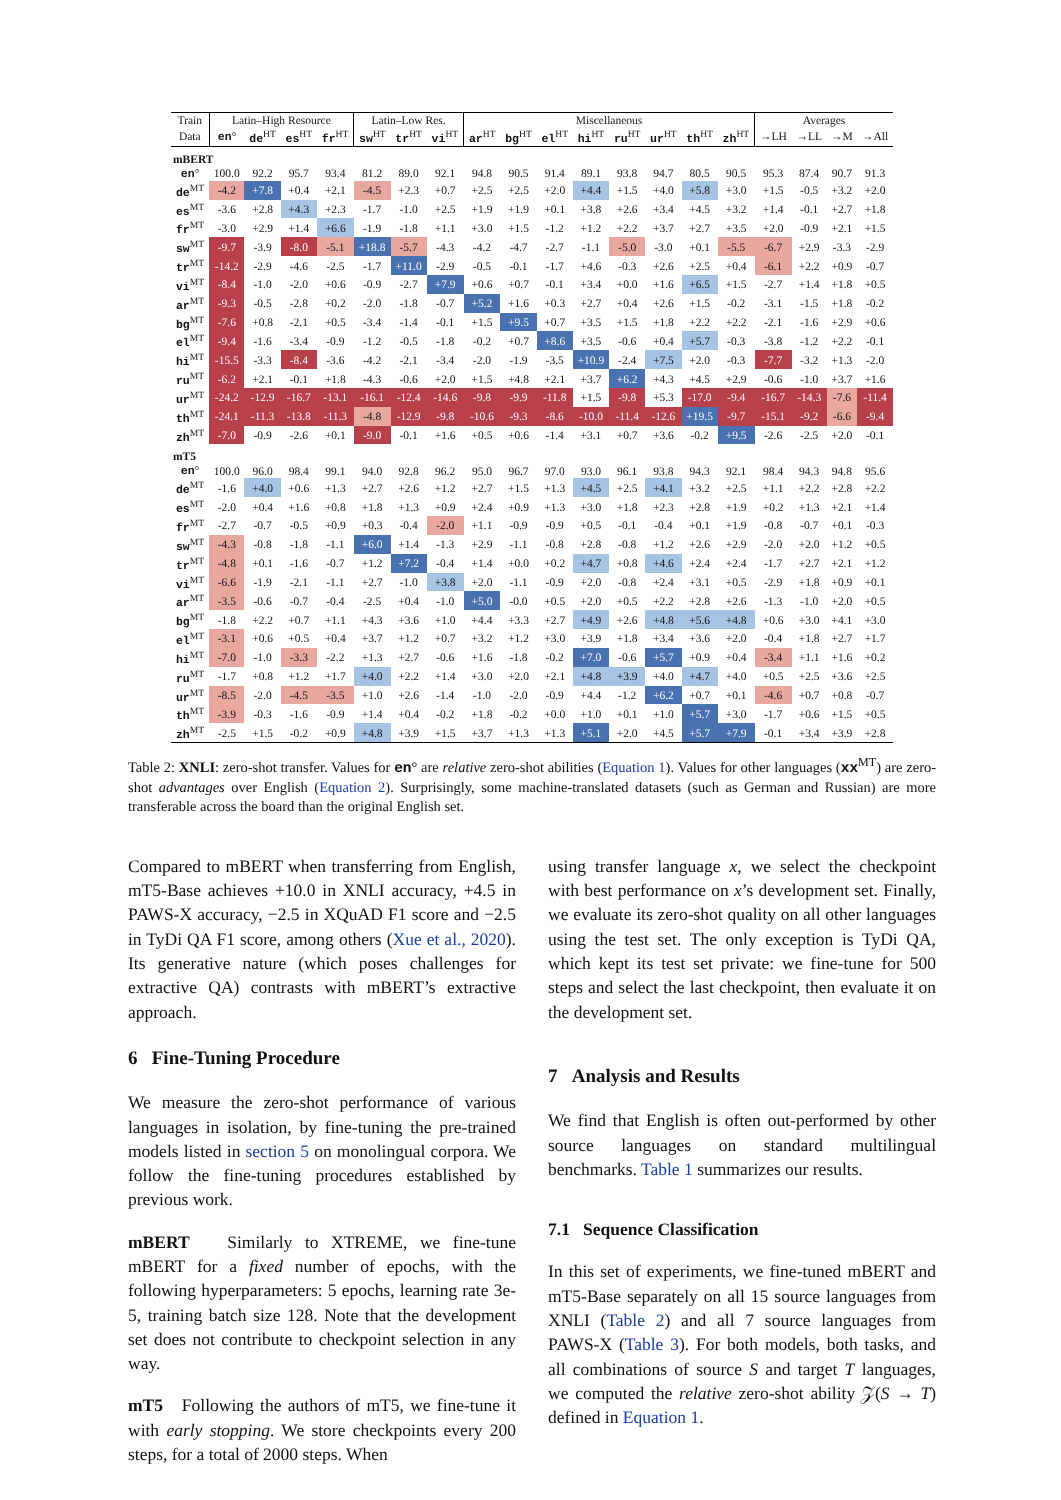| Train | Latin–High Resource | | | | Latin–Low Res. | | | Miscellaneous | | | | | | | | Averages | | | |
| --- | --- | --- | --- | --- | --- | --- | --- | --- | --- | --- | --- | --- | --- | --- | --- | --- | --- | --- | --- |
| Data | en ° | de<sup>HT</sup> | es<sup>HT</sup> | fr<sup>HT</sup> | sw<sup>HT</sup> | tr<sup>HT</sup> | vi<sup>HT</sup> | ar<sup>HT</sup> | bg<sup>HT</sup> | el<sup>HT</sup> | hi<sup>HT</sup> | ru<sup>HT</sup> | ur<sup>HT</sup> | th<sup>HT</sup> | zh<sup>HT</sup> | →LH | →LL | →M | →All |
| mBERT | | | | | | | | | | | | | | | | | | | |
| en ° | 100.0 | 92.2 | 95.7 | 93.4 | 81.2 | 89.0 | 92.1 | 94.8 | 90.5 | 91.4 | 89.1 | 93.8 | 94.7 | 80.5 | 90.5 | 95.3 | 87.4 | 90.7 | 91.3 |
| de<sup>MT</sup> | -4.2 | +7.8 | +0.4 | +2.1 | -4.5 | +2.3 | +0.7 | +2.5 | +2.5 | +2.0 | +4.4 | +1.5 | +4.0 | +5.8 | +3.0 | +1.5 | -0.5 | +3.2 | +2.0 |
| es<sup>MT</sup> | -3.6 | +2.8 | +4.3 | +2.3 | -1.7 | -1.0 | +2.5 | +1.9 | +1.9 | +0.1 | +3.8 | +2.6 | +3.4 | +4.5 | +3.2 | +1.4 | -0.1 | +2.7 | +1.8 |
| fr<sup>MT</sup> | -3.0 | +2.9 | +1.4 | +6.6 | -1.9 | -1.8 | +1.1 | +3.0 | +1.5 | -1.2 | +1.2 | +2.2 | +3.7 | +2.7 | +3.5 | +2.0 | -0.9 | +2.1 | +1.5 |
| sw<sup>MT</sup> | -9.7 | -3.9 | -8.0 | -5.1 | +18.8 | -5.7 | -4.3 | -4.2 | -4.7 | -2.7 | -1.1 | -5.0 | -3.0 | +0.1 | -5.5 | -6.7 | +2.9 | -3.3 | -2.9 |
| tr<sup>MT</sup> | -14.2 | -2.9 | -4.6 | -2.5 | -1.7 | +11.0 | -2.9 | -0.5 | -0.1 | -1.7 | +4.6 | -0.3 | +2.6 | +2.5 | +0.4 | -6.1 | +2.2 | +0.9 | -0.7 |
| vi<sup>MT</sup> | -8.4 | -1.0 | -2.0 | +0.6 | -0.9 | -2.7 | +7.9 | +0.6 | +0.7 | -0.1 | +3.4 | +0.0 | +1.6 | +6.5 | +1.5 | -2.7 | +1.4 | +1.8 | +0.5 |
| ar<sup>MT</sup> | -9.3 | -0.5 | -2.8 | +0.2 | -2.0 | -1.8 | -0.7 | +5.2 | +1.6 | +0.3 | +2.7 | +0.4 | +2.6 | +1.5 | -0.2 | -3.1 | -1.5 | +1.8 | -0.2 |
| bg<sup>MT</sup> | -7.6 | +0.8 | -2.1 | +0.5 | -3.4 | -1.4 | -0.1 | +1.5 | +9.5 | +0.7 | +3.5 | +1.5 | +1.8 | +2.2 | +2.2 | -2.1 | -1.6 | +2.9 | +0.6 |
| el<sup>MT</sup> | -9.4 | -1.6 | -3.4 | -0.9 | -1.2 | -0.5 | -1.8 | -0.2 | +0.7 | +8.6 | +3.5 | -0.6 | +0.4 | +5.7 | -0.3 | -3.8 | -1.2 | +2.2 | -0.1 |
| hi<sup>MT</sup> | -15.5 | -3.3 | -8.4 | -3.6 | -4.2 | -2.1 | -3.4 | -2.0 | -1.9 | -3.5 | +10.9 | -2.4 | +7.5 | +2.0 | -0.3 | -7.7 | -3.2 | +1.3 | -2.0 |
| ru<sup>MT</sup> | -6.2 | +2.1 | -0.1 | +1.8 | -4.3 | -0.6 | +2.0 | +1.5 | +4.8 | +2.1 | +3.7 | +6.2 | +4.3 | +4.5 | +2.9 | -0.6 | -1.0 | +3.7 | +1.6 |
| ur<sup>MT</sup> | -24.2 | -12.9 | -16.7 | -13.1 | -16.1 | -12.4 | -14.6 | -9.8 | -9.9 | -11.8 | +1.5 | -9.8 | +5.3 | -17.0 | -9.4 | -16.7 | -14.3 | -7.6 | -11.4 |
| th<sup>MT</sup> | -24.1 | -11.3 | -13.8 | -11.3 | -4.8 | -12.9 | -9.8 | -10.6 | -9.3 | -8.6 | -10.0 | -11.4 | -12.6 | +19.5 | -9.7 | -15.1 | -9.2 | -6.6 | -9.4 |
| zh<sup>MT</sup> | -7.0 | -0.9 | -2.6 | +0.1 | -9.0 | -0.1 | +1.6 | +0.5 | +0.6 | -1.4 | +3.1 | +0.7 | +3.6 | -0.2 | +9.5 | -2.6 | -2.5 | +2.0 | -0.1 |
| mT5 | | | | | | | | | | | | | | | | | | | |
| en ° | 100.0 | 96.0 | 98.4 | 99.1 | 94.0 | 92.8 | 96.2 | 95.0 | 96.7 | 97.0 | 93.0 | 96.1 | 93.8 | 94.3 | 92.1 | 98.4 | 94.3 | 94.8 | 95.6 |
| de<sup>MT</sup> | -1.6 | +4.0 | +0.6 | +1.3 | +2.7 | +2.6 | +1.2 | +2.7 | +1.5 | +1.3 | +4.5 | +2.5 | +4.1 | +3.2 | +2.5 | +1.1 | +2.2 | +2.8 | +2.2 |
| es<sup>MT</sup> | -2.0 | +0.4 | +1.6 | +0.8 | +1.8 | +1.3 | +0.9 | +2.4 | +0.9 | +1.3 | +3.0 | +1.8 | +2.3 | +2.8 | +1.9 | +0.2 | +1.3 | +2.1 | +1.4 |
| fr<sup>MT</sup> | -2.7 | -0.7 | -0.5 | +0.9 | +0.3 | -0.4 | -2.0 | +1.1 | -0.9 | -0.9 | +0.5 | -0.1 | -0.4 | +0.1 | +1.9 | -0.8 | -0.7 | +0.1 | -0.3 |
| sw<sup>MT</sup> | -4.3 | -0.8 | -1.8 | -1.1 | +6.0 | +1.4 | -1.3 | +2.9 | -1.1 | -0.8 | +2.8 | -0.8 | +1.2 | +2.6 | +2.9 | -2.0 | +2.0 | +1.2 | +0.5 |
| tr<sup>MT</sup> | -4.8 | +0.1 | -1.6 | -0.7 | +1.2 | +7.2 | -0.4 | +1.4 | +0.0 | +0.2 | +4.7 | +0.8 | +4.6 | +2.4 | +2.4 | -1.7 | +2.7 | +2.1 | +1.2 |
| vi<sup>MT</sup> | -6.6 | -1.9 | -2.1 | -1.1 | +2.7 | -1.0 | +3.8 | +2.0 | -1.1 | -0.9 | +2.0 | -0.8 | +2.4 | +3.1 | +0.5 | -2.9 | +1.8 | +0.9 | +0.1 |
| ar<sup>MT</sup> | -3.5 | -0.6 | -0.7 | -0.4 | -2.5 | +0.4 | -1.0 | +5.0 | -0.0 | +0.5 | +2.0 | +0.5 | +2.2 | +2.8 | +2.6 | -1.3 | -1.0 | +2.0 | +0.5 |
| bg<sup>MT</sup> | -1.8 | +2.2 | +0.7 | +1.1 | +4.3 | +3.6 | +1.0 | +4.4 | +3.3 | +2.7 | +4.9 | +2.6 | +4.8 | +5.6 | +4.8 | +0.6 | +3.0 | +4.1 | +3.0 |
| el<sup>MT</sup> | -3.1 | +0.6 | +0.5 | +0.4 | +3.7 | +1.2 | +0.7 | +3.2 | +1.2 | +3.0 | +3.9 | +1.8 | +3.4 | +3.6 | +2.0 | -0.4 | +1.8 | +2.7 | +1.7 |
| hi<sup>MT</sup> | -7.0 | -1.0 | -3.3 | -2.2 | +1.3 | +2.7 | -0.6 | +1.6 | -1.8 | -0.2 | +7.0 | -0.6 | +5.7 | +0.9 | +0.4 | -3.4 | +1.1 | +1.6 | +0.2 |
| ru<sup>MT</sup> | -1.7 | +0.8 | +1.2 | +1.7 | +4.0 | +2.2 | +1.4 | +3.0 | +2.0 | +2.1 | +4.8 | +3.9 | +4.0 | +4.7 | +4.0 | +0.5 | +2.5 | +3.6 | +2.5 |
| ur<sup>MT</sup> | -8.5 | -2.0 | -4.5 | -3.5 | +1.0 | +2.6 | -1.4 | -1.0 | -2.0 | -0.9 | +4.4 | -1.2 | +6.2 | +0.7 | +0.1 | -4.6 | +0.7 | +0.8 | -0.7 |
| th<sup>MT</sup> | -3.9 | -0.3 | -1.6 | -0.9 | +1.4 | +0.4 | -0.2 | +1.8 | -0.2 | +0.0 | +1.0 | +0.1 | +1.0 | +5.7 | +3.0 | -1.7 | +0.6 | +1.5 | +0.5 |
| zh<sup>MT</sup> | -2.5 | +1.5 | -0.2 | +0.9 | +4.8 | +3.9 | +1.5 | +3.7 | +1.3 | +1.3 | +5.1 | +2.0 | +4.5 | +5.7 | +7.9 | -0.1 | +3.4 | +3.9 | +2.8 |
Table 2: XNLI: zero-shot transfer. Values for en° are relative zero-shot abilities (Equation 1). Values for other languages (xx<sup>MT</sup>) are zero-shot advantages over English (Equation 2). Surprisingly, some machine-translated datasets (such as German and Russian) are more transferable across the board than the original English set.
Compared to mBERT when transferring from English, mT5-Base achieves +10.0 in XNLI accuracy, +4.5 in PAWS-X accuracy, −2.5 in XQuAD F1 score and −2.5 in TyDi QA F1 score, among others (Xue et al., 2020). Its generative nature (which poses challenges for extractive QA) contrasts with mBERT’s extractive approach.
6 Fine-Tuning Procedure
We measure the zero-shot performance of various languages in isolation, by fine-tuning the pre-trained models listed in section 5 on monolingual corpora. We follow the fine-tuning procedures established by previous work.
mBERT Similarly to XTREME, we fine-tune mBERT for a fixed number of epochs, with the following hyperparameters: 5 epochs, learning rate 3e-5, training batch size 128. Note that the development set does not contribute to checkpoint selection in any way.
mT5 Following the authors of mT5, we fine-tune it with early stopping. We store checkpoints every 200 steps, for a total of 2000 steps. When
using transfer language x, we select the checkpoint with best performance on x’s development set. Finally, we evaluate its zero-shot quality on all other languages using the test set. The only exception is TyDi QA, which kept its test set private: we fine-tune for 500 steps and select the last checkpoint, then evaluate it on the development set.
7 Analysis and Results
We find that English is often out-performed by other source languages on standard multilingual benchmarks. Table 1 summarizes our results.
7.1 Sequence Classification
In this set of experiments, we fine-tuned mBERT and mT5-Base separately on all 15 source languages from XNLI (Table 2) and all 7 source languages from PAWS-X (Table 3). For both models, both tasks, and all combinations of source S and target T languages, we computed the relative zero-shot ability 𝒵(S → T) defined in Equation 1.